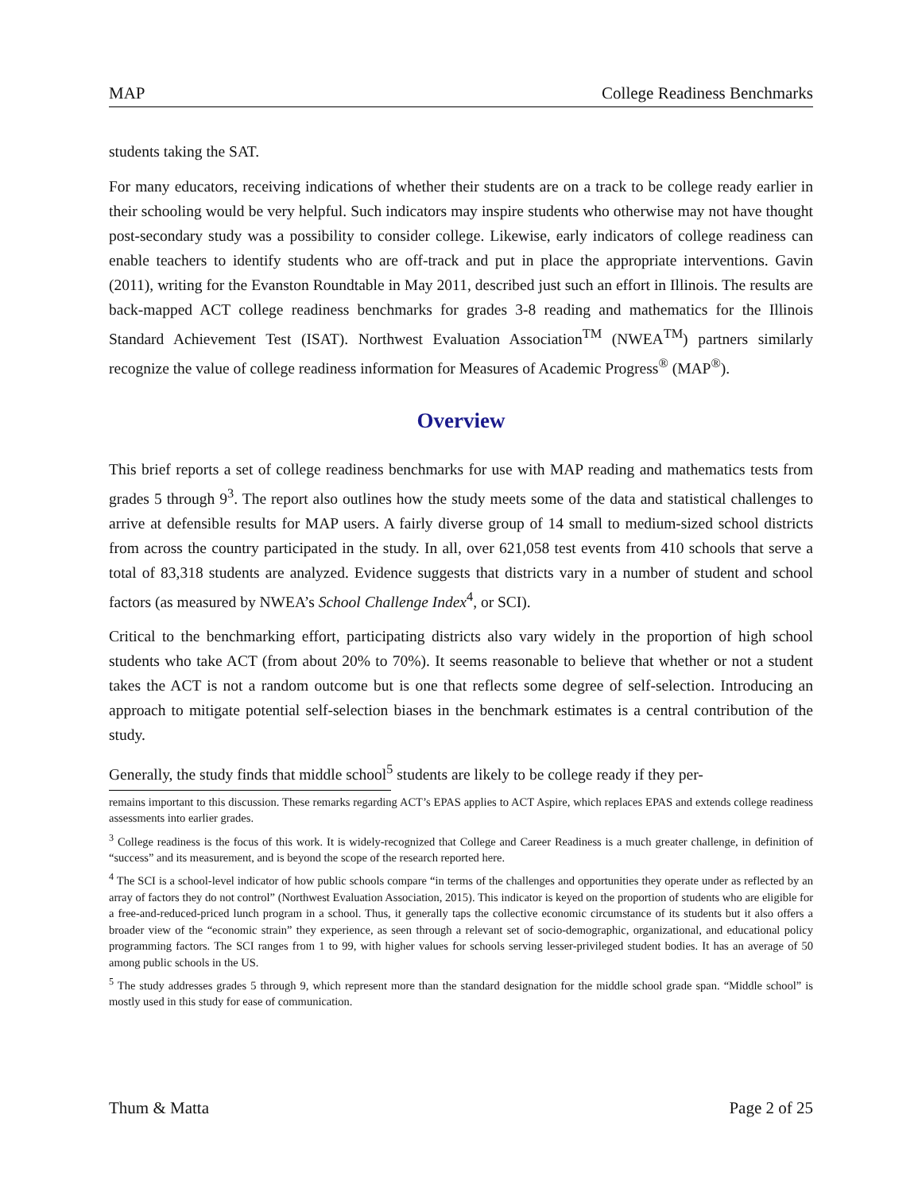MAP College Readiness Benchmarks
students taking the SAT.
For many educators, receiving indications of whether their students are on a track to be college ready earlier in their schooling would be very helpful. Such indicators may inspire students who otherwise may not have thought post-secondary study was a possibility to consider college. Likewise, early indicators of college readiness can enable teachers to identify students who are off-track and put in place the appropriate interventions. Gavin (2011), writing for the Evanston Roundtable in May 2011, described just such an effort in Illinois. The results are back-mapped ACT college readiness benchmarks for grades 3-8 reading and mathematics for the Illinois Standard Achievement Test (ISAT). Northwest Evaluation Association<sup>TM</sup> (NWEA<sup>TM</sup>) partners similarly recognize the value of college readiness information for Measures of Academic Progress<sup>®</sup> (MAP<sup>®</sup>).
Overview
This brief reports a set of college readiness benchmarks for use with MAP reading and mathematics tests from grades 5 through 9<sup>3</sup>. The report also outlines how the study meets some of the data and statistical challenges to arrive at defensible results for MAP users. A fairly diverse group of 14 small to medium-sized school districts from across the country participated in the study. In all, over 621,058 test events from 410 schools that serve a total of 83,318 students are analyzed. Evidence suggests that districts vary in a number of student and school factors (as measured by NWEA’s School Challenge Index<sup>4</sup>, or SCI).
Critical to the benchmarking effort, participating districts also vary widely in the proportion of high school students who take ACT (from about 20% to 70%). It seems reasonable to believe that whether or not a student takes the ACT is not a random outcome but is one that reflects some degree of self-selection. Introducing an approach to mitigate potential self-selection biases in the benchmark estimates is a central contribution of the study.
Generally, the study finds that middle school<sup>5</sup> students are likely to be college ready if they per-
remains important to this discussion. These remarks regarding ACT’s EPAS applies to ACT Aspire, which replaces EPAS and extends college readiness assessments into earlier grades.
<sup>3</sup> College readiness is the focus of this work. It is widely-recognized that College and Career Readiness is a much greater challenge, in definition of “success” and its measurement, and is beyond the scope of the research reported here.
<sup>4</sup> The SCI is a school-level indicator of how public schools compare “in terms of the challenges and opportunities they operate under as reflected by an array of factors they do not control” (Northwest Evaluation Association, 2015). This indicator is keyed on the proportion of students who are eligible for a free-and-reduced-priced lunch program in a school. Thus, it generally taps the collective economic circumstance of its students but it also offers a broader view of the “economic strain” they experience, as seen through a relevant set of socio-demographic, organizational, and educational policy programming factors. The SCI ranges from 1 to 99, with higher values for schools serving lesser-privileged student bodies. It has an average of 50 among public schools in the US.
<sup>5</sup> The study addresses grades 5 through 9, which represent more than the standard designation for the middle school grade span. “Middle school” is mostly used in this study for ease of communication.
Thum & Matta Page 2 of 25